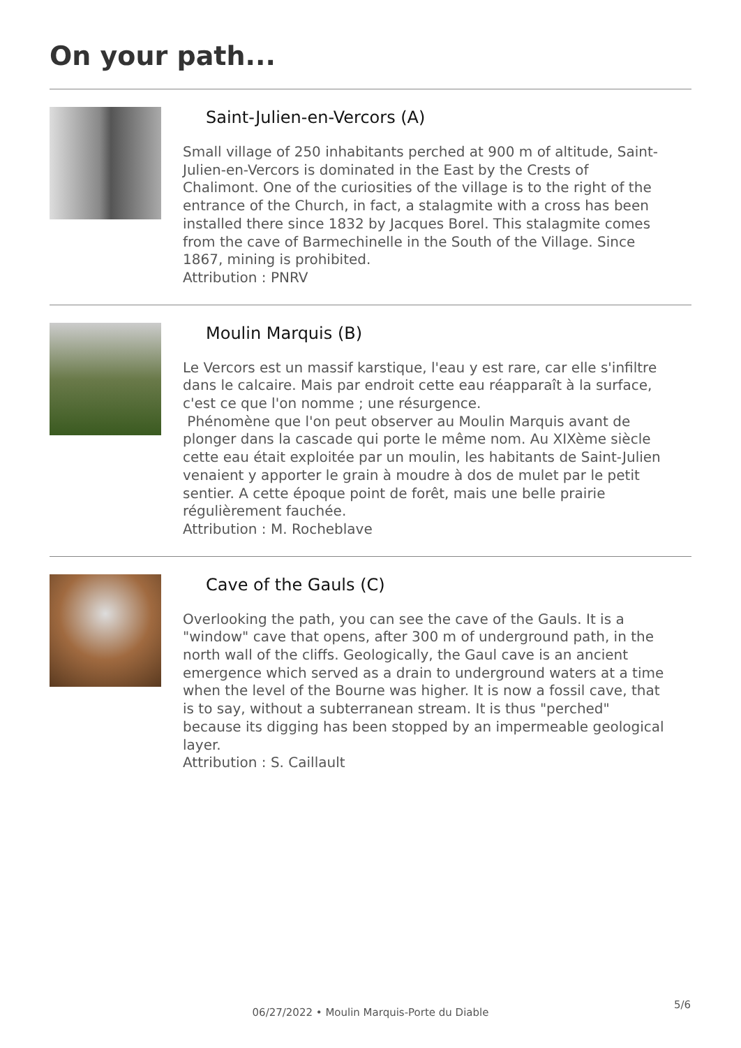On your path...
Saint-Julien-en-Vercors (A)
Small village of 250 inhabitants perched at 900 m of altitude, Saint-Julien-en-Vercors is dominated in the East by the Crests of Chalimont. One of the curiosities of the village is to the right of the entrance of the Church, in fact, a stalagmite with a cross has been installed there since 1832 by Jacques Borel. This stalagmite comes from the cave of Barmechinelle in the South of the Village. Since 1867, mining is prohibited.
Attribution : PNRV
Moulin Marquis (B)
Le Vercors est un massif karstique, l'eau y est rare, car elle s'infiltre dans le calcaire. Mais par endroit cette eau réapparaît à la surface, c'est ce que l'on nomme ; une résurgence.
Phénomène que l'on peut observer au Moulin Marquis avant de plonger dans la cascade qui porte le même nom. Au XIXème siècle cette eau était exploitée par un moulin, les habitants de Saint-Julien venaient y apporter le grain à moudre à dos de mulet par le petit sentier. A cette époque point de forêt, mais une belle prairie régulièrement fauchée.
Attribution : M. Rocheblave
Cave of the Gauls (C)
Overlooking the path, you can see the cave of the Gauls. It is a "window" cave that opens, after 300 m of underground path, in the north wall of the cliffs. Geologically, the Gaul cave is an ancient emergence which served as a drain to underground waters at a time when the level of the Bourne was higher. It is now a fossil cave, that is to say, without a subterranean stream. It is thus "perched" because its digging has been stopped by an impermeable geological layer.
Attribution : S. Caillault
5/6
06/27/2022 • Moulin Marquis-Porte du Diable